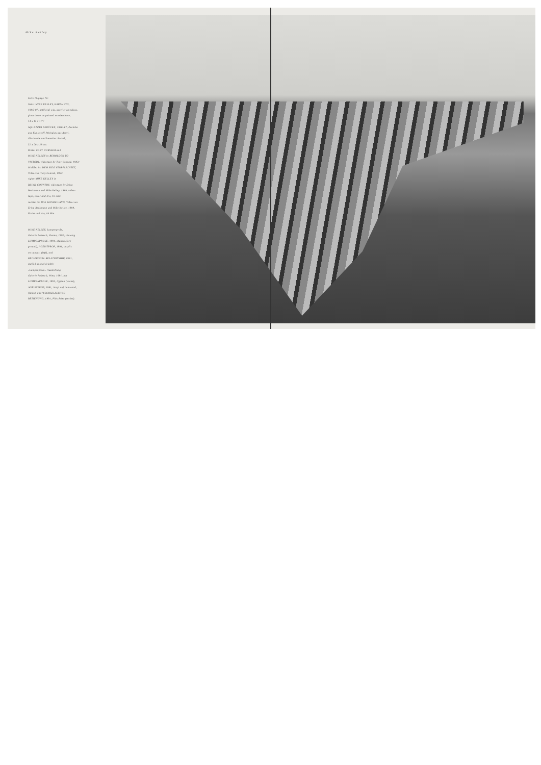Mike Kelley
Seite 78/page 78:
links: MIKE KELLEY, KAPPA WIG,
1986–87, artificial wig, acrylic wineglass,
glass dome on painted wooden base,
14 x 11 x 11"/
left: KAPPA PERÜCKE, 1986–87, Perücke
aus Kunststoff, Weinglas aus Acryl,
Glashaube und bemalter Sockel,
32 x 28 x 28 cm.
Mitte: TONY OURSLER and
MIKE KELLEY in BEHOLDEN TO
VICTORY, videotape by Tony Conrad, 1983/
Middle: in: DEM SIEG VERPFLICHTET,
Video von Tony Conrad, 1983.
right: MIKE KELLEY in
BLIND COUNTRY, videotape by Erica
Beckmann and Mike Kelley, 1989, video-
tape, color and b/w, 18 min/
rechts: in: DAS BLINDE LAND, Video von
Erica Beckmann und Mike Kelley, 1989,
Farbe und s/w, 18 Min.
MIKE KELLEY, Lumpenprole,
Galerie Pakesch, Vienna, 1991, showing
LUMPENPROLE, 1991, afghan (fore-
ground), AGEISTPROP, 1991, acrylic
on canvas, (left), and
RECIPROCAL RELATIONSHIP, 1991,
stuffed animal (right)/
«Lumpenprole»-Ausstellung,
Galerie Pakesch, Wien, 1991, mit
LUMPENPROLE, 1991, Afghan (vorne),
AGEISTPROP, 1991, Acryl auf Leinwand,
(links), und WECHSELSEITIGE
BEZIEHUNG, 1991, Plüschtier (rechts).